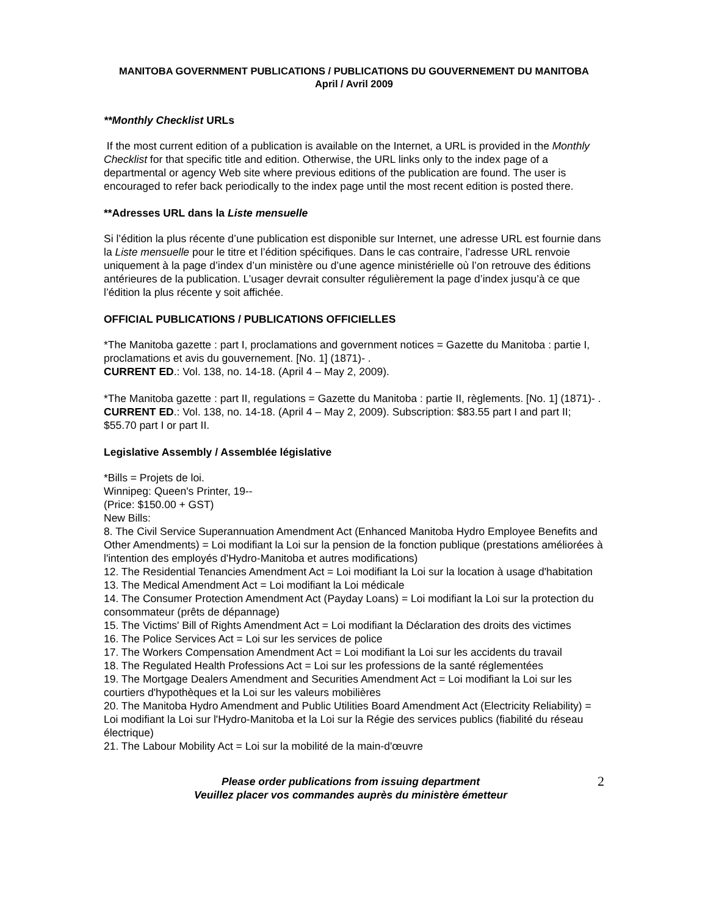MANITOBA GOVERNMENT PUBLICATIONS / PUBLICATIONS DU GOUVERNEMENT DU MANITOBA
April / Avril 2009
**Monthly Checklist URLs
If the most current edition of a publication is available on the Internet, a URL is provided in the Monthly Checklist for that specific title and edition. Otherwise, the URL links only to the index page of a departmental or agency Web site where previous editions of the publication are found. The user is encouraged to refer back periodically to the index page until the most recent edition is posted there.
**Adresses URL dans la Liste mensuelle
Si l’édition la plus récente d’une publication est disponible sur Internet, une adresse URL est fournie dans la Liste mensuelle pour le titre et l’édition spécifiques. Dans le cas contraire, l’adresse URL renvoie uniquement à la page d’index d’un ministère ou d’une agence ministérielle où l’on retrouve des éditions antérieures de la publication. L’usager devrait consulter régulièrement la page d’index jusqu’à ce que l’édition la plus récente y soit affichée.
OFFICIAL PUBLICATIONS / PUBLICATIONS OFFICIELLES
*The Manitoba gazette : part I, proclamations and government notices = Gazette du Manitoba : partie I, proclamations et avis du gouvernement. [No. 1] (1871)- .
CURRENT ED.: Vol. 138, no. 14-18. (April 4 – May 2, 2009).
*The Manitoba gazette : part II, regulations = Gazette du Manitoba : partie II, règlements. [No. 1] (1871)- .
CURRENT ED.: Vol. 138, no. 14-18. (April 4 – May 2, 2009). Subscription: $83.55 part I and part II; $55.70 part I or part II.
Legislative Assembly / Assemblée législative
*Bills = Projets de loi.
Winnipeg: Queen's Printer, 19--
(Price: $150.00 + GST)
New Bills:
8. The Civil Service Superannuation Amendment Act (Enhanced Manitoba Hydro Employee Benefits and Other Amendments) = Loi modifiant la Loi sur la pension de la fonction publique (prestations améliorées à l'intention des employés d'Hydro-Manitoba et autres modifications)
12. The Residential Tenancies Amendment Act = Loi modifiant la Loi sur la location à usage d'habitation
13. The Medical Amendment Act = Loi modifiant la Loi médicale
14. The Consumer Protection Amendment Act (Payday Loans) = Loi modifiant la Loi sur la protection du consommateur (prêts de dépannage)
15. The Victims' Bill of Rights Amendment Act = Loi modifiant la Déclaration des droits des victimes
16. The Police Services Act = Loi sur les services de police
17. The Workers Compensation Amendment Act = Loi modifiant la Loi sur les accidents du travail
18. The Regulated Health Professions Act = Loi sur les professions de la santé réglementées
19. The Mortgage Dealers Amendment and Securities Amendment Act = Loi modifiant la Loi sur les courtiers d'hypothèques et la Loi sur les valeurs mobilières
20. The Manitoba Hydro Amendment and Public Utilities Board Amendment Act (Electricity Reliability) = Loi modifiant la Loi sur l'Hydro-Manitoba et la Loi sur la Régie des services publics (fiabilité du réseau électrique)
21. The Labour Mobility Act = Loi sur la mobilité de la main-d'œuvre
Please order publications from issuing department
Veuillez placer vos commandes auprès du ministère émetteur
2